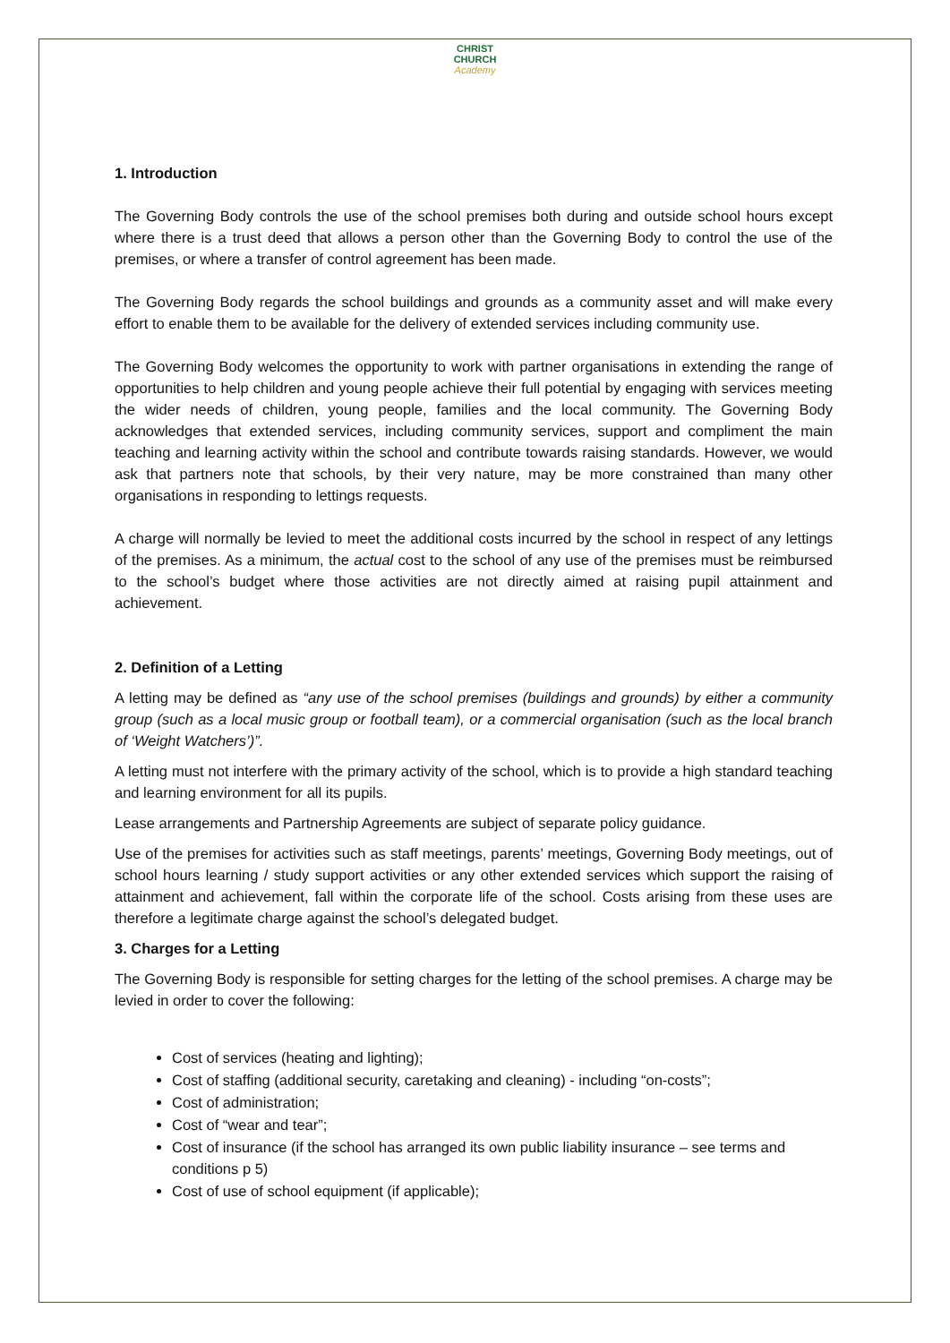CHRIST
CHURCH
Academy
1. Introduction
The Governing Body controls the use of the school premises both during and outside school hours except where there is a trust deed that allows a person other than the Governing Body to control the use of the premises, or where a transfer of control agreement has been made.
The Governing Body regards the school buildings and grounds as a community asset and will make every effort to enable them to be available for the delivery of extended services including community use.
The Governing Body welcomes the opportunity to work with partner organisations in extending the range of opportunities to help children and young people achieve their full potential by engaging with services meeting the wider needs of children, young people, families and the local community. The Governing Body acknowledges that extended services, including community services, support and compliment the main teaching and learning activity within the school and contribute towards raising standards. However, we would ask that partners note that schools, by their very nature, may be more constrained than many other organisations in responding to lettings requests.
A charge will normally be levied to meet the additional costs incurred by the school in respect of any lettings of the premises. As a minimum, the actual cost to the school of any use of the premises must be reimbursed to the school’s budget where those activities are not directly aimed at raising pupil attainment and achievement.
2. Definition of a Letting
A letting may be defined as “any use of the school premises (buildings and grounds) by either a community group (such as a local music group or football team), or a commercial organisation (such as the local branch of ‘Weight Watchers’)”.
A letting must not interfere with the primary activity of the school, which is to provide a high standard teaching and learning environment for all its pupils.
Lease arrangements and Partnership Agreements are subject of separate policy guidance.
Use of the premises for activities such as staff meetings, parents’ meetings, Governing Body meetings, out of school hours learning / study support activities or any other extended services which support the raising of attainment and achievement, fall within the corporate life of the school. Costs arising from these uses are therefore a legitimate charge against the school’s delegated budget.
3. Charges for a Letting
The Governing Body is responsible for setting charges for the letting of the school premises. A charge may be levied in order to cover the following:
Cost of services (heating and lighting);
Cost of staffing (additional security, caretaking and cleaning) - including “on-costs”;
Cost of administration;
Cost of “wear and tear”;
Cost of insurance (if the school has arranged its own public liability insurance – see terms and conditions p 5)
Cost of use of school equipment (if applicable);